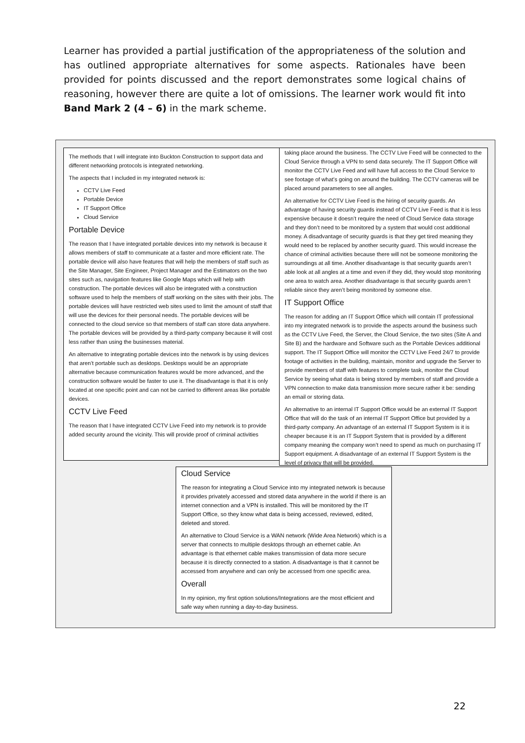Learner has provided a partial justification of the appropriateness of the solution and has outlined appropriate alternatives for some aspects. Rationales have been provided for points discussed and the report demonstrates some logical chains of reasoning, however there are quite a lot of omissions. The learner work would fit into Band Mark 2 (4 – 6) in the mark scheme.
The methods that I will integrate into Buckton Construction to support data and different networking protocols is integrated networking.
The aspects that I included in my integrated network is:
CCTV Live Feed
Portable Device
IT Support Office
Cloud Service
Portable Device
The reason that I have integrated portable devices into my network is because it allows members of staff to communicate at a faster and more efficient rate. The portable device will also have features that will help the members of staff such as the Site Manager, Site Engineer, Project Manager and the Estimators on the two sites such as, navigation features like Google Maps which will help with construction. The portable devices will also be integrated with a construction software used to help the members of staff working on the sites with their jobs. The portable devices will have restricted web sites used to limit the amount of staff that will use the devices for their personal needs. The portable devices will be connected to the cloud service so that members of staff can store data anywhere. The portable devices will be provided by a third-party company because it will cost less rather than using the businesses material.
An alternative to integrating portable devices into the network is by using devices that aren’t portable such as desktops. Desktops would be an appropriate alternative because communication features would be more advanced, and the construction software would be faster to use it. The disadvantage is that it is only located at one specific point and can not be carried to different areas like portable devices.
CCTV Live Feed
The reason that I have integrated CCTV Live Feed into my network is to provide added security around the vicinity. This will provide proof of criminal activities
taking place around the business. The CCTV Live Feed will be connected to the Cloud Service through a VPN to send data securely. The IT Support Office will monitor the CCTV Live Feed and will have full access to the Cloud Service to see footage of what’s going on around the building. The CCTV cameras will be placed around parameters to see all angles.
An alternative for CCTV Live Feed is the hiring of security guards. An advantage of having security guards instead of CCTV Live Feed is that it is less expensive because it doesn’t require the need of Cloud Service data storage and they don’t need to be monitored by a system that would cost additional money. A disadvantage of security guards is that they get tired meaning they would need to be replaced by another security guard. This would increase the chance of criminal activities because there will not be someone monitoring the surroundings at all time. Another disadvantage is that security guards aren’t able look at all angles at a time and even if they did, they would stop monitoring one area to watch area. Another disadvantage is that security guards aren’t reliable since they aren’t being monitored by someone else.
IT Support Office
The reason for adding an IT Support Office which will contain IT professional into my integrated network is to provide the aspects around the business such as the CCTV Live Feed, the Server, the Cloud Service, the two sites (Site A and Site B) and the hardware and Software such as the Portable Devices additional support. The IT Support Office will monitor the CCTV Live Feed 24/7 to provide footage of activities in the building, maintain, monitor and upgrade the Server to provide members of staff with features to complete task, monitor the Cloud Service by seeing what data is being stored by members of staff and provide a VPN connection to make data transmission more secure rather it be: sending an email or storing data.
An alternative to an internal IT Support Office would be an external IT Support Office that will do the task of an internal IT Support Office but provided by a third-party company. An advantage of an external IT Support System is it is cheaper because it is an IT Support System that is provided by a different company meaning the company won’t need to spend as much on purchasing IT Support equipment. A disadvantage of an external IT Support System is the level of privacy that will be provided.
Cloud Service
The reason for integrating a Cloud Service into my integrated network is because it provides privately accessed and stored data anywhere in the world if there is an internet connection and a VPN is installed. This will be monitored by the IT Support Office, so they know what data is being accessed, reviewed, edited, deleted and stored.
An alternative to Cloud Service is a WAN network (Wide Area Network) which is a server that connects to multiple desktops through an ethernet cable. An advantage is that ethernet cable makes transmission of data more secure because it is directly connected to a station. A disadvantage is that it cannot be accessed from anywhere and can only be accessed from one specific area.
Overall
In my opinion, my first option solutions/Integrations are the most efficient and safe way when running a day-to-day business.
22